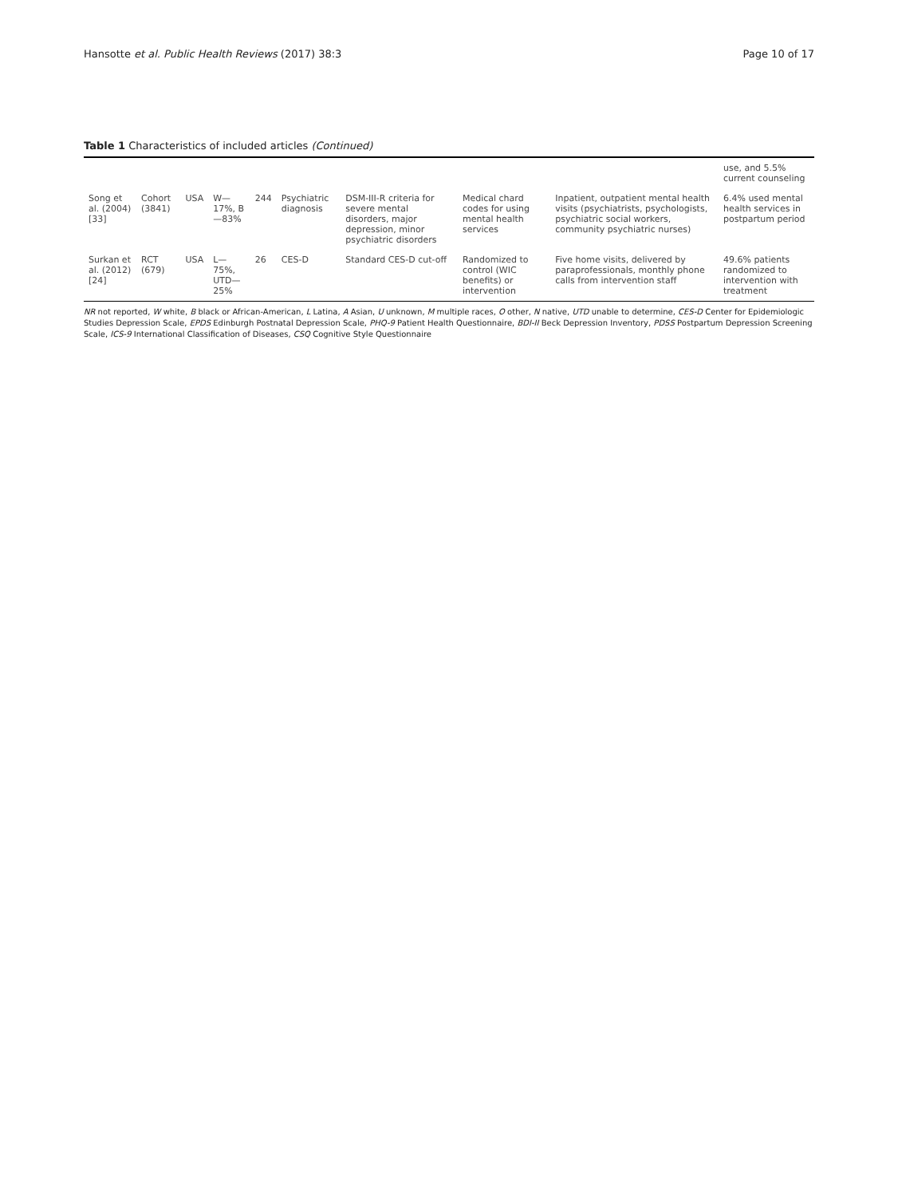Hansotte et al. Public Health Reviews (2017) 38:3 Page 10 of 17
Table 1 Characteristics of included articles (Continued)
| | | | | | | | | | use, and 5.5% current counseling |
| Song et al. (2004) [33] | Cohort (3841) | USA | W—17%, B—83% | 244 | Psychiatric diagnosis | DSM-III-R criteria for severe mental disorders, major depression, minor psychiatric disorders | Medical chard codes for using mental health services | Inpatient, outpatient mental health visits (psychiatrists, psychologists, psychiatric social workers, community psychiatric nurses) | 6.4% used mental health services in postpartum period |
| Surkan et al. (2012) [24] | RCT (679) | USA | L—75%, UTD—25% | 26 | CES-D | Standard CES-D cut-off | Randomized to control (WIC benefits) or intervention | Five home visits, delivered by paraprofessionals, monthly phone calls from intervention staff | 49.6% patients randomized to intervention with treatment |
NR not reported, W white, B black or African-American, L Latina, A Asian, U unknown, M multiple races, O other, N native, UTD unable to determine, CES-D Center for Epidemiologic Studies Depression Scale, EPDS Edinburgh Postnatal Depression Scale, PHQ-9 Patient Health Questionnaire, BDI-II Beck Depression Inventory, PDSS Postpartum Depression Screening Scale, ICS-9 International Classification of Diseases, CSQ Cognitive Style Questionnaire